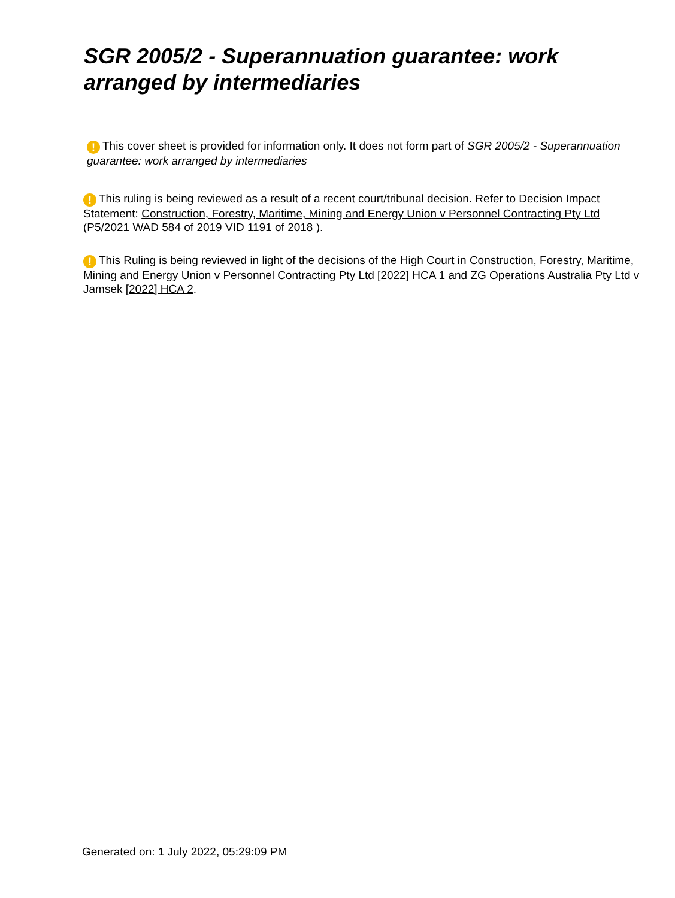SGR 2005/2 - Superannuation guarantee: work arranged by intermediaries
! This cover sheet is provided for information only. It does not form part of SGR 2005/2 - Superannuation guarantee: work arranged by intermediaries
! This ruling is being reviewed as a result of a recent court/tribunal decision. Refer to Decision Impact Statement: Construction, Forestry, Maritime, Mining and Energy Union v Personnel Contracting Pty Ltd (P5/2021 WAD 584 of 2019 VID 1191 of 2018 ).
! This Ruling is being reviewed in light of the decisions of the High Court in Construction, Forestry, Maritime, Mining and Energy Union v Personnel Contracting Pty Ltd [2022] HCA 1 and ZG Operations Australia Pty Ltd v Jamsek [2022] HCA 2.
Generated on: 1 July 2022, 05:29:09 PM